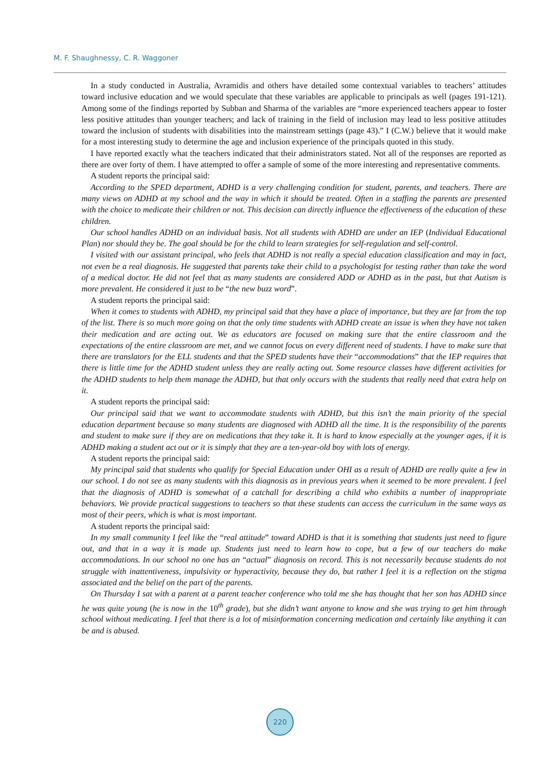M. F. Shaughnessy, C. R. Waggoner
In a study conducted in Australia, Avramidis and others have detailed some contextual variables to teachers’ attitudes toward inclusive education and we would speculate that these variables are applicable to principals as well (pages 191-121). Among some of the findings reported by Subban and Sharma of the variables are “more experienced teachers appear to foster less positive attitudes than younger teachers; and lack of training in the field of inclusion may lead to less positive attitudes toward the inclusion of students with disabilities into the mainstream settings (page 43).” I (C.W.) believe that it would make for a most interesting study to determine the age and inclusion experience of the principals quoted in this study.
I have reported exactly what the teachers indicated that their administrators stated. Not all of the responses are reported as there are over forty of them. I have attempted to offer a sample of some of the more interesting and representative comments.
A student reports the principal said:
According to the SPED department, ADHD is a very challenging condition for student, parents, and teachers. There are many views on ADHD at my school and the way in which it should be treated. Often in a staffing the parents are presented with the choice to medicate their children or not. This decision can directly influence the effectiveness of the education of these children.
Our school handles ADHD on an individual basis. Not all students with ADHD are under an IEP (Individual Educational Plan) nor should they be. The goal should be for the child to learn strategies for self-regulation and self-control.
I visited with our assistant principal, who feels that ADHD is not really a special education classification and may in fact, not even be a real diagnosis. He suggested that parents take their child to a psychologist for testing rather than take the word of a medical doctor. He did not feel that as many students are considered ADD or ADHD as in the past, but that Autism is more prevalent. He considered it just to be “the new buzz word”.
A student reports the principal said:
When it comes to students with ADHD, my principal said that they have a place of importance, but they are far from the top of the list. There is so much more going on that the only time students with ADHD create an issue is when they have not taken their medication and are acting out. We as educators are focused on making sure that the entire classroom and the expectations of the entire classroom are met, and we cannot focus on every different need of students. I have to make sure that there are translators for the ELL students and that the SPED students have their “accommodations” that the IEP requires that there is little time for the ADHD student unless they are really acting out. Some resource classes have different activities for the ADHD students to help them manage the ADHD, but that only occurs with the students that really need that extra help on it.
A student reports the principal said:
Our principal said that we want to accommodate students with ADHD, but this isn’t the main priority of the special education department because so many students are diagnosed with ADHD all the time. It is the responsibility of the parents and student to make sure if they are on medications that they take it. It is hard to know especially at the younger ages, if it is ADHD making a student act out or it is simply that they are a ten-year-old boy with lots of energy.
A student reports the principal said:
My principal said that students who qualify for Special Education under OHI as a result of ADHD are really quite a few in our school. I do not see as many students with this diagnosis as in previous years when it seemed to be more prevalent. I feel that the diagnosis of ADHD is somewhat of a catchall for describing a child who exhibits a number of inappropriate behaviors. We provide practical suggestions to teachers so that these students can access the curriculum in the same ways as most of their peers, which is what is most important.
A student reports the principal said:
In my small community I feel like the “real attitude” toward ADHD is that it is something that students just need to figure out, and that in a way it is made up. Students just need to learn how to cope, but a few of our teachers do make accommodations. In our school no one has an “actual” diagnosis on record. This is not necessarily because students do not struggle with inattentiveness, impulsivity or hyperactivity, because they do, but rather I feel it is a reflection on the stigma associated and the belief on the part of the parents.
On Thursday I sat with a parent at a parent teacher conference who told me she has thought that her son has ADHD since he was quite young (he is now in the 10<sup>th</sup> grade), but she didn’t want anyone to know and she was trying to get him through school without medicating. I feel that there is a lot of misinformation concerning medication and certainly like anything it can be and is abused.
220